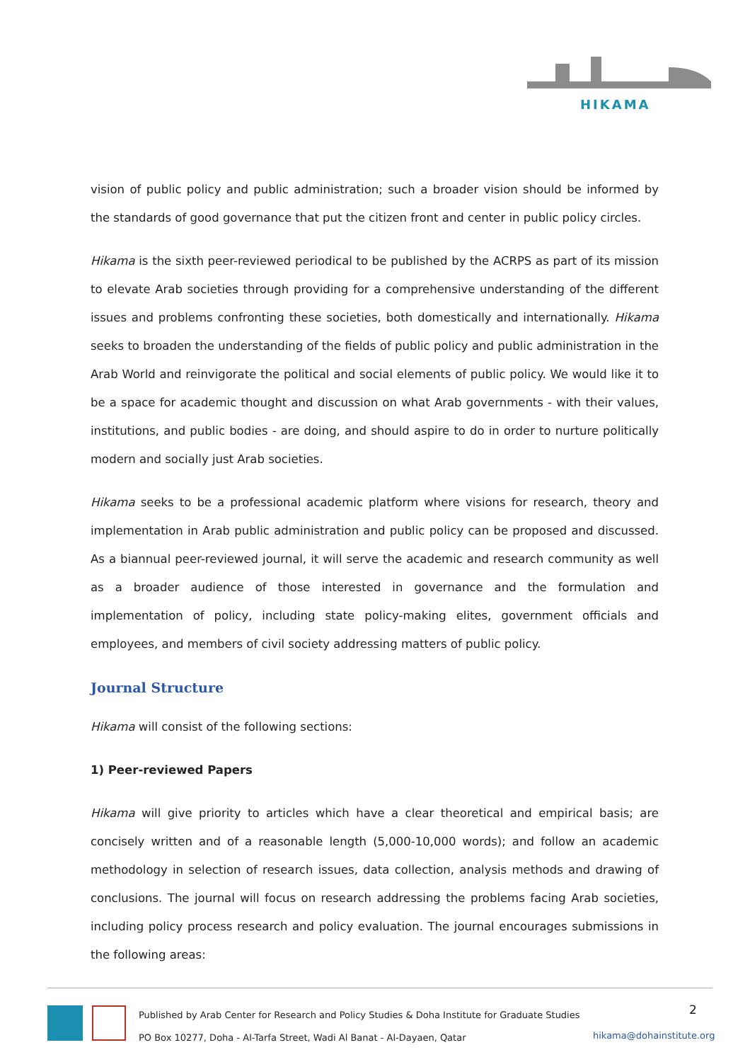HIKAMA
vision of public policy and public administration; such a broader vision should be informed by the standards of good governance that put the citizen front and center in public policy circles.
Hikama is the sixth peer-reviewed periodical to be published by the ACRPS as part of its mission to elevate Arab societies through providing for a comprehensive understanding of the different issues and problems confronting these societies, both domestically and internationally. Hikama seeks to broaden the understanding of the fields of public policy and public administration in the Arab World and reinvigorate the political and social elements of public policy. We would like it to be a space for academic thought and discussion on what Arab governments - with their values, institutions, and public bodies - are doing, and should aspire to do in order to nurture politically modern and socially just Arab societies.
Hikama seeks to be a professional academic platform where visions for research, theory and implementation in Arab public administration and public policy can be proposed and discussed. As a biannual peer-reviewed journal, it will serve the academic and research community as well as a broader audience of those interested in governance and the formulation and implementation of policy, including state policy-making elites, government officials and employees, and members of civil society addressing matters of public policy.
Journal Structure
Hikama will consist of the following sections:
1) Peer-reviewed Papers
Hikama will give priority to articles which have a clear theoretical and empirical basis; are concisely written and of a reasonable length (5,000-10,000 words); and follow an academic methodology in selection of research issues, data collection, analysis methods and drawing of conclusions. The journal will focus on research addressing the problems facing Arab societies, including policy process research and policy evaluation. The journal encourages submissions in the following areas:
Published by Arab Center for Research and Policy Studies & Doha Institute for Graduate Studies
PO Box 10277, Doha - Al-Tarfa Street, Wadi Al Banat - Al-Dayaen, Qatar
2
hikama@dohainstitute.org